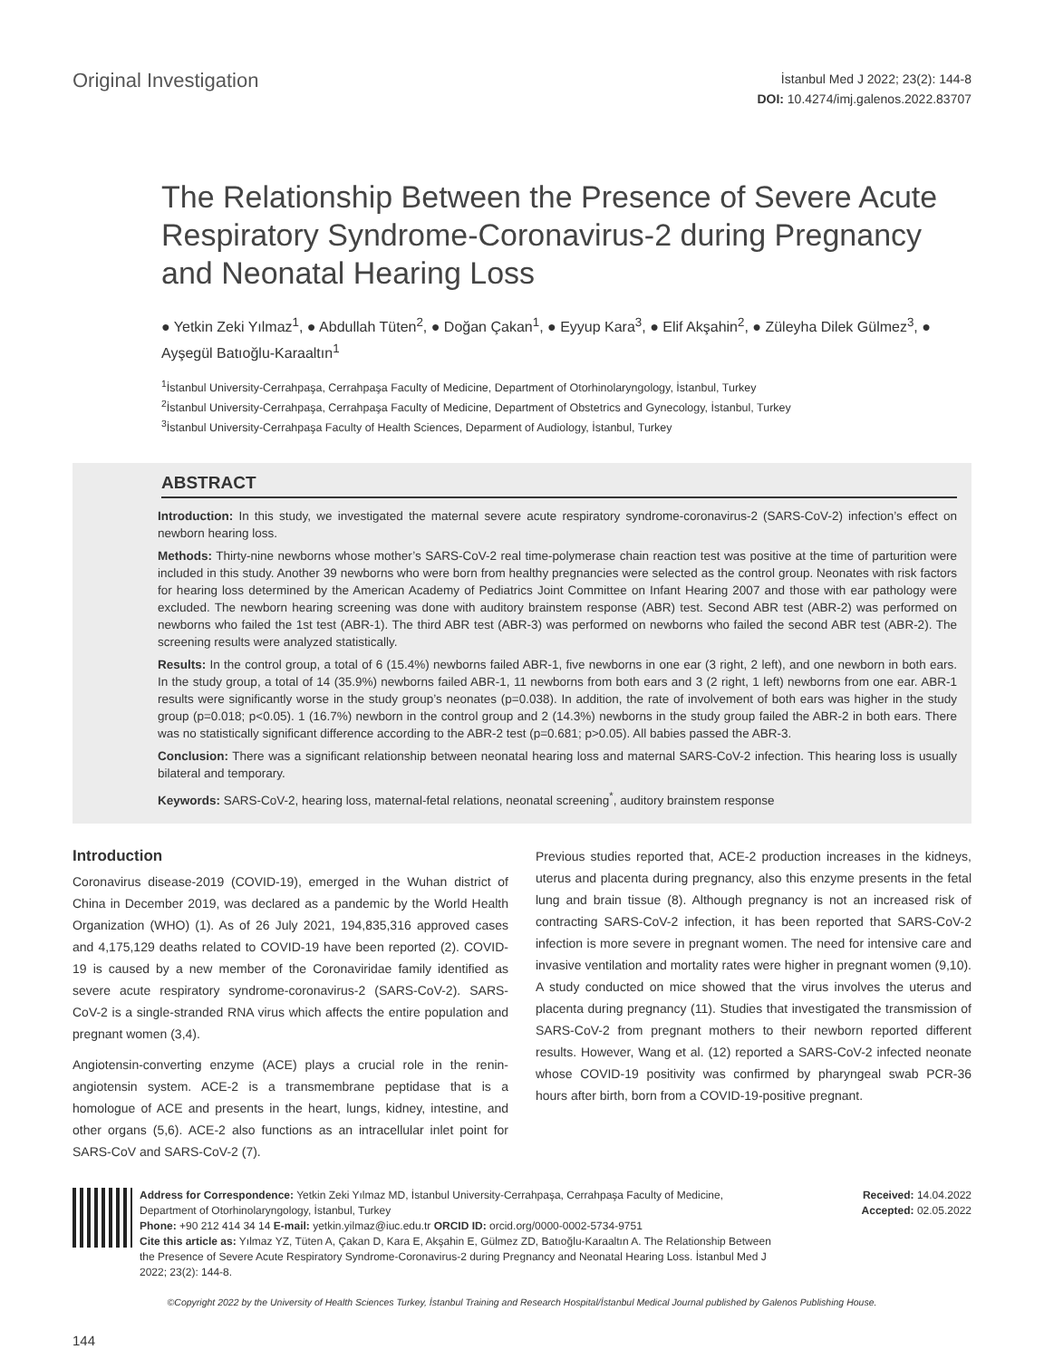Original Investigation
İstanbul Med J 2022; 23(2): 144-8
DOI: 10.4274/imj.galenos.2022.83707
The Relationship Between the Presence of Severe Acute Respiratory Syndrome-Coronavirus-2 during Pregnancy and Neonatal Hearing Loss
● Yetkin Zeki Yılmaz<sup>1</sup>, ● Abdullah Tüten<sup>2</sup>, ● Doğan Çakan<sup>1</sup>, ● Eyyup Kara<sup>3</sup>, ● Elif Akşahin<sup>2</sup>, ● Züleyha Dilek Gülmez<sup>3</sup>, ● Ayşegül Batıoğlu-Karaaltın<sup>1</sup>
<sup>1</sup> İstanbul University-Cerrahpaşa, Cerrahpaşa Faculty of Medicine, Department of Otorhinolaryngology, İstanbul, Turkey
<sup>2</sup> İstanbul University-Cerrahpaşa, Cerrahpaşa Faculty of Medicine, Department of Obstetrics and Gynecology, İstanbul, Turkey
<sup>3</sup> İstanbul University-Cerrahpaşa Faculty of Health Sciences, Deparment of Audiology, İstanbul, Turkey
ABSTRACT
Introduction: In this study, we investigated the maternal severe acute respiratory syndrome-coronavirus-2 (SARS-CoV-2) infection’s effect on newborn hearing loss.
Methods: Thirty-nine newborns whose mother’s SARS-CoV-2 real time-polymerase chain reaction test was positive at the time of parturition were included in this study. Another 39 newborns who were born from healthy pregnancies were selected as the control group. Neonates with risk factors for hearing loss determined by the American Academy of Pediatrics Joint Committee on Infant Hearing 2007 and those with ear pathology were excluded. The newborn hearing screening was done with auditory brainstem response (ABR) test. Second ABR test (ABR-2) was performed on newborns who failed the 1st test (ABR-1). The third ABR test (ABR-3) was performed on newborns who failed the second ABR test (ABR-2). The screening results were analyzed statistically.
Results: In the control group, a total of 6 (15.4%) newborns failed ABR-1, five newborns in one ear (3 right, 2 left), and one newborn in both ears. In the study group, a total of 14 (35.9%) newborns failed ABR-1, 11 newborns from both ears and 3 (2 right, 1 left) newborns from one ear. ABR-1 results were significantly worse in the study group’s neonates (p=0.038). In addition, the rate of involvement of both ears was higher in the study group (p=0.018; p<0.05). 1 (16.7%) newborn in the control group and 2 (14.3%) newborns in the study group failed the ABR-2 in both ears. There was no statistically significant difference according to the ABR-2 test (p=0.681; p>0.05). All babies passed the ABR-3.
Conclusion: There was a significant relationship between neonatal hearing loss and maternal SARS-CoV-2 infection. This hearing loss is usually bilateral and temporary.
Keywords: SARS-CoV-2, hearing loss, maternal-fetal relations, neonatal screening<sup>*</sup>, auditory brainstem response
Introduction
Coronavirus disease-2019 (COVID-19), emerged in the Wuhan district of China in December 2019, was declared as a pandemic by the World Health Organization (WHO) (1). As of 26 July 2021, 194,835,316 approved cases and 4,175,129 deaths related to COVID-19 have been reported (2). COVID-19 is caused by a new member of the Coronaviridae family identified as severe acute respiratory syndrome-coronavirus-2 (SARS-CoV-2). SARS-CoV-2 is a single-stranded RNA virus which affects the entire population and pregnant women (3,4).
Angiotensin-converting enzyme (ACE) plays a crucial role in the renin-angiotensin system. ACE-2 is a transmembrane peptidase that is a homologue of ACE and presents in the heart, lungs, kidney, intestine, and other organs (5,6). ACE-2 also functions as an intracellular inlet point for SARS-CoV and SARS-CoV-2 (7).
Previous studies reported that, ACE-2 production increases in the kidneys, uterus and placenta during pregnancy, also this enzyme presents in the fetal lung and brain tissue (8). Although pregnancy is not an increased risk of contracting SARS-CoV-2 infection, it has been reported that SARS-CoV-2 infection is more severe in pregnant women. The need for intensive care and invasive ventilation and mortality rates were higher in pregnant women (9,10). A study conducted on mice showed that the virus involves the uterus and placenta during pregnancy (11). Studies that investigated the transmission of SARS-CoV-2 from pregnant mothers to their newborn reported different results. However, Wang et al. (12) reported a SARS-CoV-2 infected neonate whose COVID-19 positivity was confirmed by pharyngeal swab PCR-36 hours after birth, born from a COVID-19-positive pregnant.
Address for Correspondence: Yetkin Zeki Yılmaz MD, İstanbul University-Cerrahpaşa, Cerrahpaşa Faculty of Medicine, Department of Otorhinolaryngology, İstanbul, Turkey
Phone: +90 212 414 34 14 E-mail: yetkin.yilmaz@iuc.edu.tr ORCID ID: orcid.org/0000-0002-5734-9751
Cite this article as: Yılmaz YZ, Tüten A, Çakan D, Kara E, Akşahin E, Gülmez ZD, Batıoğlu-Karaaltın A. The Relationship Between the Presence of Severe Acute Respiratory Syndrome-Coronavirus-2 during Pregnancy and Neonatal Hearing Loss. İstanbul Med J 2022; 23(2): 144-8.
Received: 14.04.2022
Accepted: 02.05.2022
©Copyright 2022 by the University of Health Sciences Turkey, İstanbul Training and Research Hospital/İstanbul Medical Journal published by Galenos Publishing House.
144